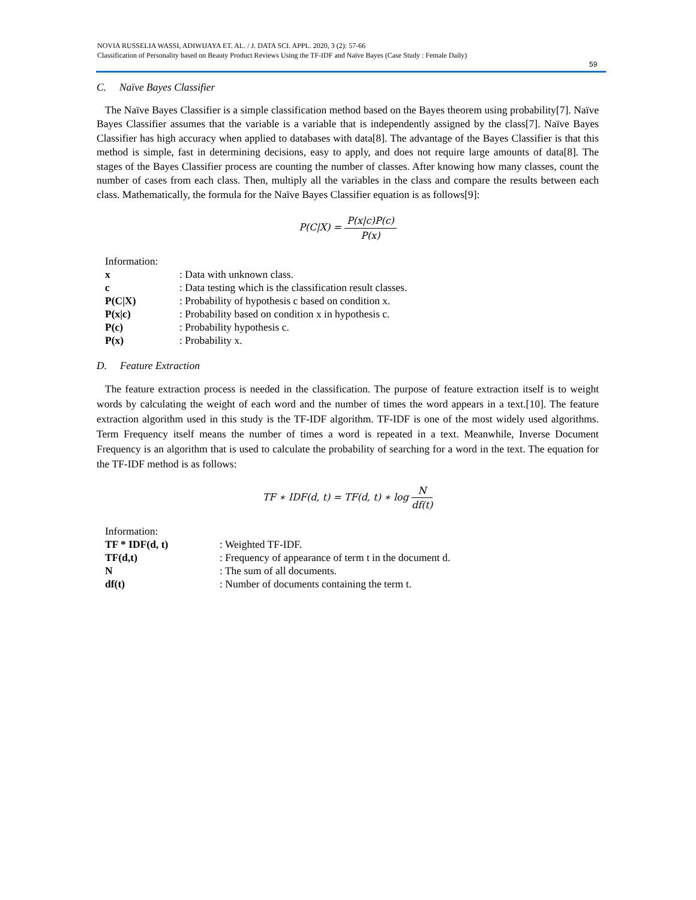NOVIA RUSSELIA WASSI, ADIWIJAYA ET. AL. / J. DATA SCI. APPL. 2020, 3 (2): 57-66
Classification of Personality based on Beauty Product Reviews Using the TF-IDF and Naïve Bayes (Case Study : Female Daily)
59
C. Naïve Bayes Classifier
The Naïve Bayes Classifier is a simple classification method based on the Bayes theorem using probability[7]. Naïve Bayes Classifier assumes that the variable is a variable that is independently assigned by the class[7]. Naïve Bayes Classifier has high accuracy when applied to databases with data[8]. The advantage of the Bayes Classifier is that this method is simple, fast in determining decisions, easy to apply, and does not require large amounts of data[8]. The stages of the Bayes Classifier process are counting the number of classes. After knowing how many classes, count the number of cases from each class. Then, multiply all the variables in the class and compare the results between each class. Mathematically, the formula for the Naïve Bayes Classifier equation is as follows[9]:
P(C|X) = P(x|c)P(c) P(x)
| Information: | |
| x | : Data with unknown class. |
| c | : Data testing which is the classification result classes. |
| P(C/X) | : Probability of hypothesis c based on condition x. |
| P(x/c) | : Probability based on condition x in hypothesis c. |
| P(c) | : Probability hypothesis c. |
| P(x) | : Probability x. |
D. Feature Extraction
The feature extraction process is needed in the classification. The purpose of feature extraction itself is to weight words by calculating the weight of each word and the number of times the word appears in a text.[10]. The feature extraction algorithm used in this study is the TF-IDF algorithm. TF-IDF is one of the most widely used algorithms. Term Frequency itself means the number of times a word is repeated in a text. Meanwhile, Inverse Document Frequency is an algorithm that is used to calculate the probability of searching for a word in the text. The equation for the TF-IDF method is as follows:
TF ∗ IDF(d, t) = TF(d, t) ∗ log N df(t)
| Information: | |
| TF * IDF(d, t) | : Weighted TF-IDF. |
| TF(d,t) | : Frequency of appearance of term t in the document d. |
| N | : The sum of all documents. |
| df(t) | : Number of documents containing the term t. |